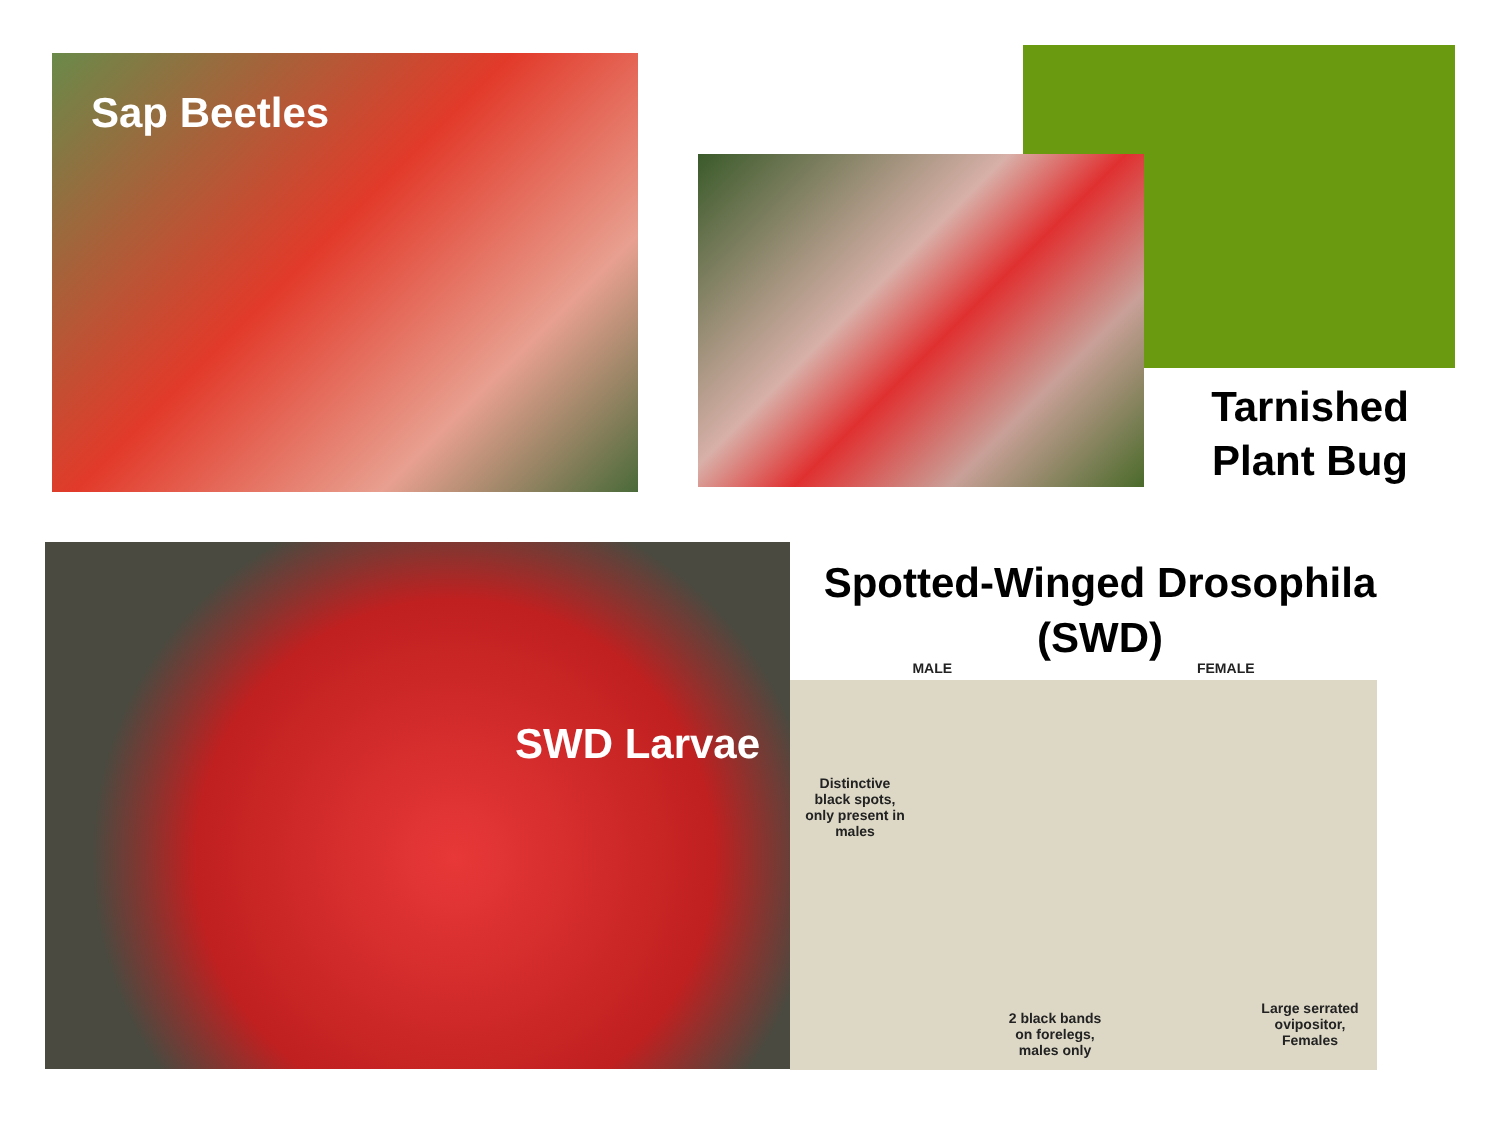Sap Beetles
Tarnished
Plant Bug
SWD Larvae
Spotted-Winged Drosophila
(SWD)
MALE FEMALE
Distinctive black spots, only present in males
2 black bands on forelegs, males only
Large serrated ovipositor, Females